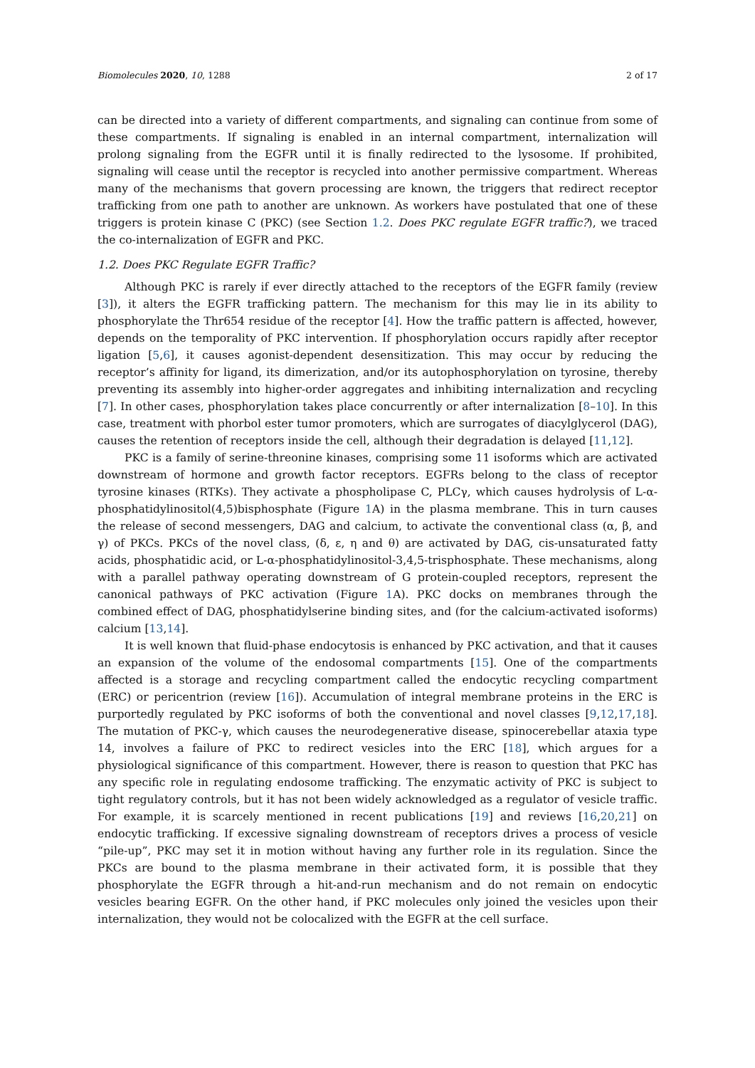Biomolecules 2020, 10, 1288 2 of 17
can be directed into a variety of different compartments, and signaling can continue from some of these compartments. If signaling is enabled in an internal compartment, internalization will prolong signaling from the EGFR until it is finally redirected to the lysosome. If prohibited, signaling will cease until the receptor is recycled into another permissive compartment. Whereas many of the mechanisms that govern processing are known, the triggers that redirect receptor trafficking from one path to another are unknown. As workers have postulated that one of these triggers is protein kinase C (PKC) (see Section 1.2. Does PKC regulate EGFR traffic?), we traced the co-internalization of EGFR and PKC.
1.2. Does PKC Regulate EGFR Traffic?
Although PKC is rarely if ever directly attached to the receptors of the EGFR family (review [3]), it alters the EGFR trafficking pattern. The mechanism for this may lie in its ability to phosphorylate the Thr654 residue of the receptor [4]. How the traffic pattern is affected, however, depends on the temporality of PKC intervention. If phosphorylation occurs rapidly after receptor ligation [5,6], it causes agonist-dependent desensitization. This may occur by reducing the receptor’s affinity for ligand, its dimerization, and/or its autophosphorylation on tyrosine, thereby preventing its assembly into higher-order aggregates and inhibiting internalization and recycling [7]. In other cases, phosphorylation takes place concurrently or after internalization [8–10]. In this case, treatment with phorbol ester tumor promoters, which are surrogates of diacylglycerol (DAG), causes the retention of receptors inside the cell, although their degradation is delayed [11,12].
PKC is a family of serine-threonine kinases, comprising some 11 isoforms which are activated downstream of hormone and growth factor receptors. EGFRs belong to the class of receptor tyrosine kinases (RTKs). They activate a phospholipase C, PLCγ, which causes hydrolysis of L-α-phosphatidylinositol(4,5)bisphosphate (Figure 1 A) in the plasma membrane. This in turn causes the release of second messengers, DAG and calcium, to activate the conventional class (α, β, and γ) of PKCs. PKCs of the novel class, (δ, ε, η and θ) are activated by DAG, cis-unsaturated fatty acids, phosphatidic acid, or L-α-phosphatidylinositol-3,4,5-trisphosphate. These mechanisms, along with a parallel pathway operating downstream of G protein-coupled receptors, represent the canonical pathways of PKC activation (Figure 1 A). PKC docks on membranes through the combined effect of DAG, phosphatidylserine binding sites, and (for the calcium-activated isoforms) calcium [13,14].
It is well known that fluid-phase endocytosis is enhanced by PKC activation, and that it causes an expansion of the volume of the endosomal compartments [15]. One of the compartments affected is a storage and recycling compartment called the endocytic recycling compartment (ERC) or pericentrion (review [16]). Accumulation of integral membrane proteins in the ERC is purportedly regulated by PKC isoforms of both the conventional and novel classes [9,12,17,18]. The mutation of PKC-γ, which causes the neurodegenerative disease, spinocerebellar ataxia type 14, involves a failure of PKC to redirect vesicles into the ERC [18], which argues for a physiological significance of this compartment. However, there is reason to question that PKC has any specific role in regulating endosome trafficking. The enzymatic activity of PKC is subject to tight regulatory controls, but it has not been widely acknowledged as a regulator of vesicle traffic. For example, it is scarcely mentioned in recent publications [19] and reviews [16,20,21] on endocytic trafficking. If excessive signaling downstream of receptors drives a process of vesicle “pile-up”, PKC may set it in motion without having any further role in its regulation. Since the PKCs are bound to the plasma membrane in their activated form, it is possible that they phosphorylate the EGFR through a hit-and-run mechanism and do not remain on endocytic vesicles bearing EGFR. On the other hand, if PKC molecules only joined the vesicles upon their internalization, they would not be colocalized with the EGFR at the cell surface.